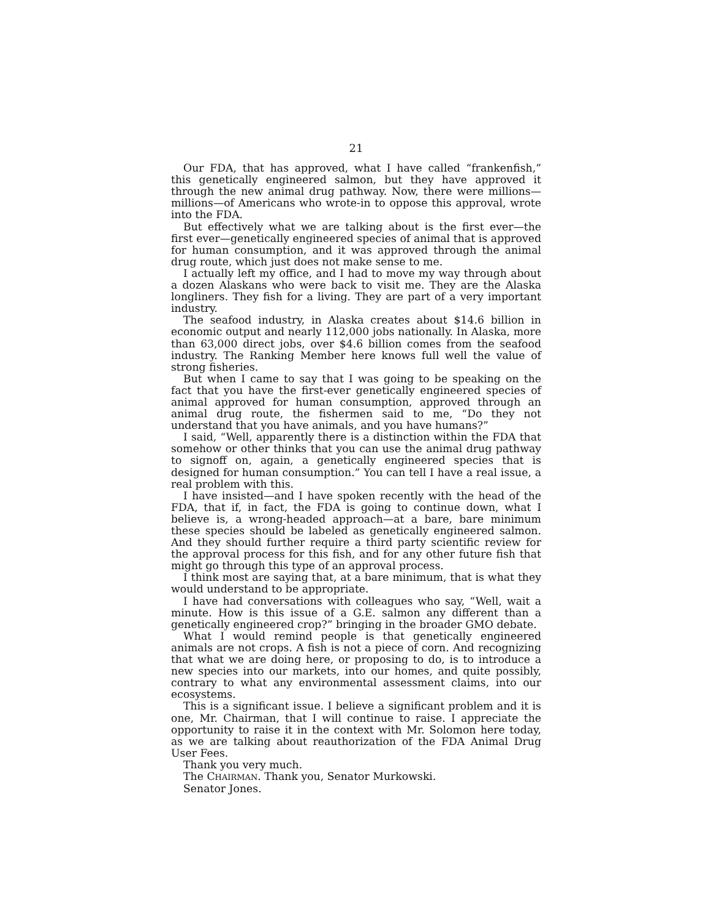21
Our FDA, that has approved, what I have called “frankenfish,” this genetically engineered salmon, but they have approved it through the new animal drug pathway. Now, there were millions—millions—of Americans who wrote-in to oppose this approval, wrote into the FDA.
But effectively what we are talking about is the first ever—the first ever—genetically engineered species of animal that is approved for human consumption, and it was approved through the animal drug route, which just does not make sense to me.
I actually left my office, and I had to move my way through about a dozen Alaskans who were back to visit me. They are the Alaska longliners. They fish for a living. They are part of a very important industry.
The seafood industry, in Alaska creates about $14.6 billion in economic output and nearly 112,000 jobs nationally. In Alaska, more than 63,000 direct jobs, over $4.6 billion comes from the seafood industry. The Ranking Member here knows full well the value of strong fisheries.
But when I came to say that I was going to be speaking on the fact that you have the first-ever genetically engineered species of animal approved for human consumption, approved through an animal drug route, the fishermen said to me, “Do they not understand that you have animals, and you have humans?”
I said, “Well, apparently there is a distinction within the FDA that somehow or other thinks that you can use the animal drug pathway to signoff on, again, a genetically engineered species that is designed for human consumption.” You can tell I have a real issue, a real problem with this.
I have insisted—and I have spoken recently with the head of the FDA, that if, in fact, the FDA is going to continue down, what I believe is, a wrong-headed approach—at a bare, bare minimum these species should be labeled as genetically engineered salmon. And they should further require a third party scientific review for the approval process for this fish, and for any other future fish that might go through this type of an approval process.
I think most are saying that, at a bare minimum, that is what they would understand to be appropriate.
I have had conversations with colleagues who say, “Well, wait a minute. How is this issue of a G.E. salmon any different than a genetically engineered crop?” bringing in the broader GMO debate.
What I would remind people is that genetically engineered animals are not crops. A fish is not a piece of corn. And recognizing that what we are doing here, or proposing to do, is to introduce a new species into our markets, into our homes, and quite possibly, contrary to what any environmental assessment claims, into our ecosystems.
This is a significant issue. I believe a significant problem and it is one, Mr. Chairman, that I will continue to raise. I appreciate the opportunity to raise it in the context with Mr. Solomon here today, as we are talking about reauthorization of the FDA Animal Drug User Fees.
Thank you very much.
The CHAIRMAN. Thank you, Senator Murkowski.
Senator Jones.